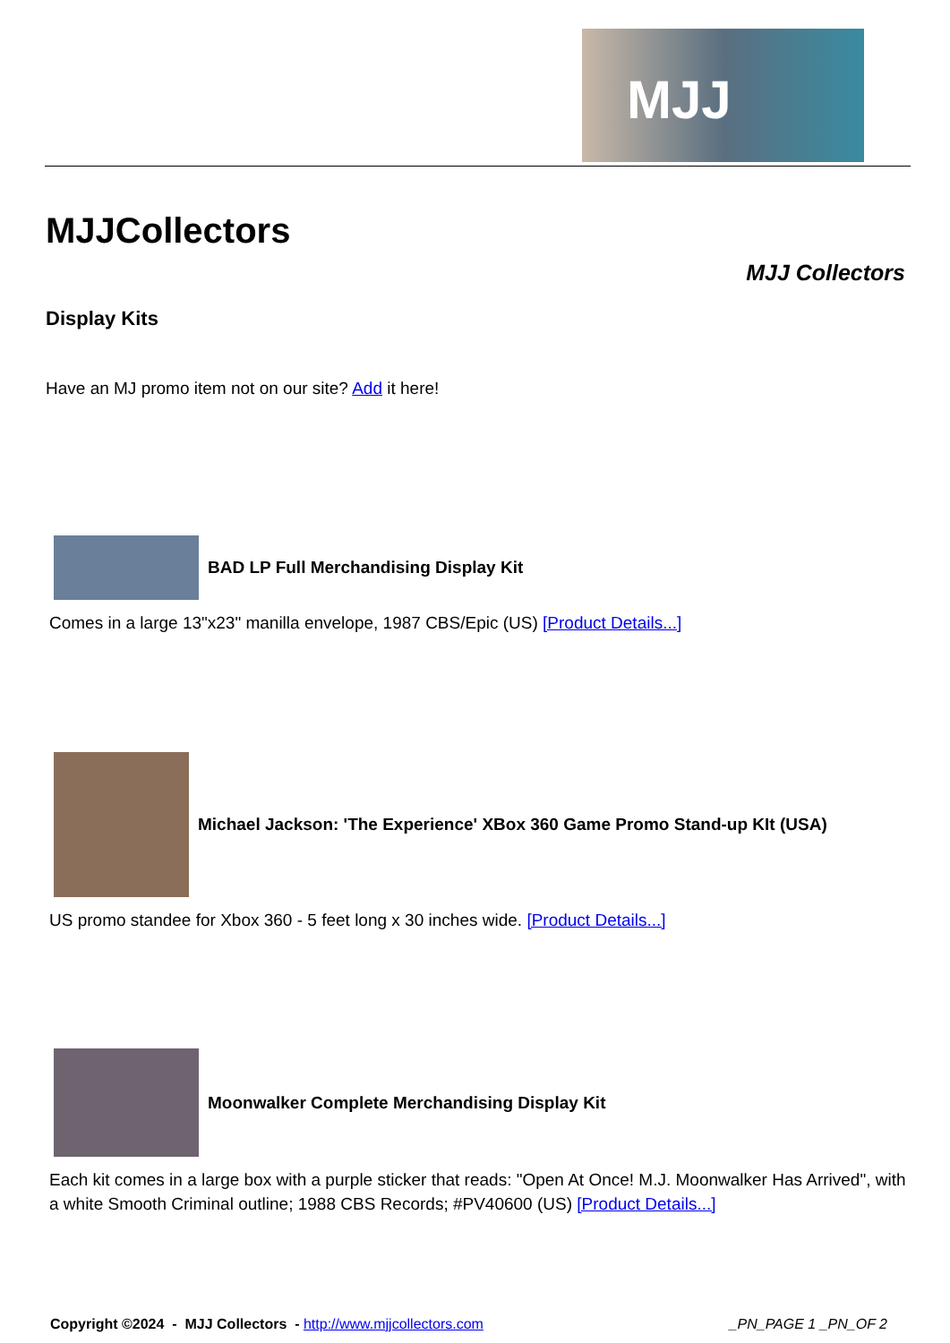MJJ
MJJCollectors
MJJ Collectors
Display Kits
Have an MJ promo item not on our site? Add it here!
BAD LP Full Merchandising Display Kit
Comes in a large 13"x23" manilla envelope, 1987 CBS/Epic (US) [Product Details...]
Michael Jackson: 'The Experience' XBox 360 Game Promo Stand-up KIt (USA)
US promo standee for Xbox 360 - 5 feet long x 30 inches wide. [Product Details...]
Moonwalker Complete Merchandising Display Kit
Each kit comes in a large box with a purple sticker that reads: "Open At Once! M.J. Moonwalker Has Arrived", with a white Smooth Criminal outline; 1988 CBS Records; #PV40600 (US) [Product Details...]
Copyright ©2024 - MJJ Collectors - http://www.mjjcollectors.com _PN_PAGE 1 _PN_OF 2